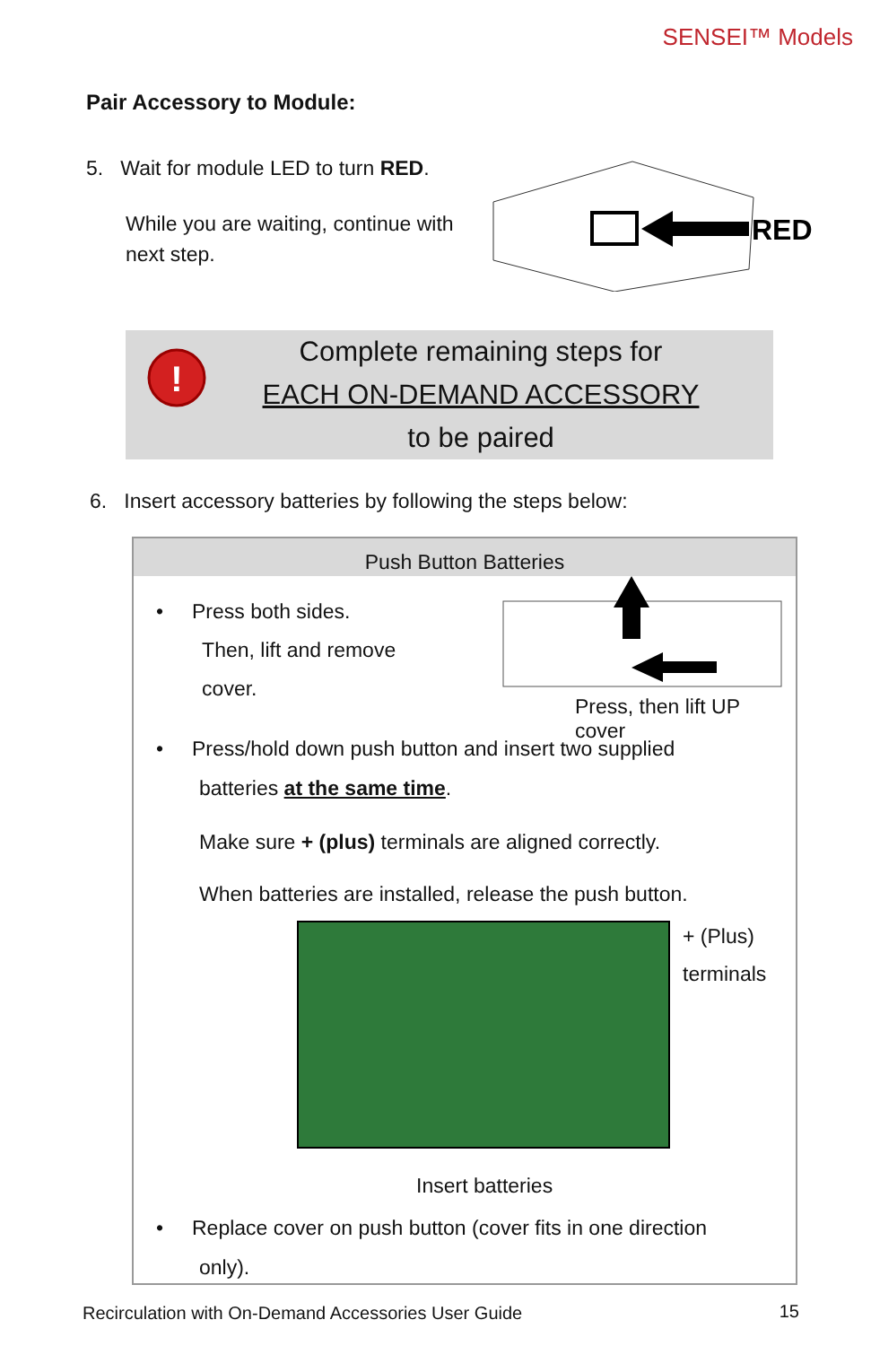SENSEI™ Models
Pair Accessory to Module:
5. Wait for module LED to turn RED.
While you are waiting, continue with next step.
RED
!
Complete remaining steps for
EACH ON-DEMAND ACCESSORY
to be paired
6. Insert accessory batteries by following the steps below:
Push Button Batteries
• Press both sides.
Then, lift and remove
cover.
Press, then lift UP cover
• Press/hold down push button and insert two supplied
batteries at the same time.
Make sure + (plus) terminals are aligned correctly.
When batteries are installed, release the push button.
+ (Plus)
terminals
Insert batteries
• Replace cover on push button (cover fits in one direction
only).
Recirculation with On-Demand Accessories User Guide
15